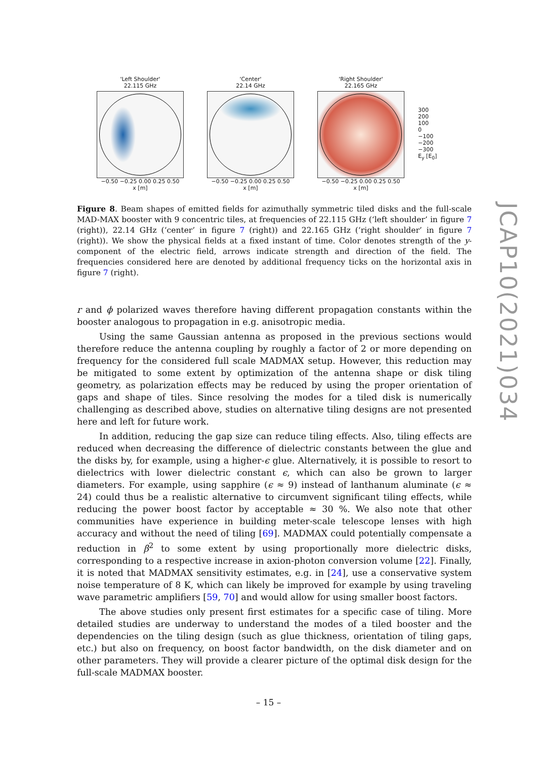'Left Shoulder'
22.115 GHz
−0.50 −0.25 0.00 0.25 0.50
x [m]
'Center'
22.14 GHz
−0.50 −0.25 0.00 0.25 0.50
x [m]
'Right Shoulder'
22.165 GHz
−0.50 −0.25 0.00 0.25 0.50
x [m]
300
200
100
0
−100
−200
−300
E<sub>y</sub> [E<sub>0</sub>]
Figure 8. Beam shapes of emitted fields for azimuthally symmetric tiled disks and the full-scale MAD-MAX booster with 9 concentric tiles, at frequencies of 22.115 GHz (‘left shoulder’ in figure 7 (right)), 22.14 GHz (‘center’ in figure 7 (right)) and 22.165 GHz (‘right shoulder’ in figure 7 (right)). We show the physical fields at a fixed instant of time. Color denotes strength of the y-component of the electric field, arrows indicate strength and direction of the field. The frequencies considered here are denoted by additional frequency ticks on the horizontal axis in figure 7 (right).
r and ϕ polarized waves therefore having different propagation constants within the booster analogous to propagation in e.g. anisotropic media.
Using the same Gaussian antenna as proposed in the previous sections would therefore reduce the antenna coupling by roughly a factor of 2 or more depending on frequency for the considered full scale MADMAX setup. However, this reduction may be mitigated to some extent by optimization of the antenna shape or disk tiling geometry, as polarization effects may be reduced by using the proper orientation of gaps and shape of tiles. Since resolving the modes for a tiled disk is numerically challenging as described above, studies on alternative tiling designs are not presented here and left for future work.
In addition, reducing the gap size can reduce tiling effects. Also, tiling effects are reduced when decreasing the difference of dielectric constants between the glue and the disks by, for example, using a higher-ϵ glue. Alternatively, it is possible to resort to dielectrics with lower dielectric constant ϵ, which can also be grown to larger diameters. For example, using sapphire (ϵ ≈ 9) instead of lanthanum aluminate (ϵ ≈ 24) could thus be a realistic alternative to circumvent significant tiling effects, while reducing the power boost factor by acceptable ≈ 30 %. We also note that other communities have experience in building meter-scale telescope lenses with high accuracy and without the need of tiling [69]. MADMAX could potentially compensate a reduction in β<sup>2</sup> to some extent by using proportionally more dielectric disks, corresponding to a respective increase in axion-photon conversion volume [22]. Finally, it is noted that MADMAX sensitivity estimates, e.g. in [24], use a conservative system noise temperature of 8 K, which can likely be improved for example by using traveling wave parametric amplifiers [59, 70] and would allow for using smaller boost factors.
The above studies only present first estimates for a specific case of tiling. More detailed studies are underway to understand the modes of a tiled booster and the dependencies on the tiling design (such as glue thickness, orientation of tiling gaps, etc.) but also on frequency, on boost factor bandwidth, on the disk diameter and on other parameters. They will provide a clearer picture of the optimal disk design for the full-scale MADMAX booster.
JCAP10(2021)034
– 15 –